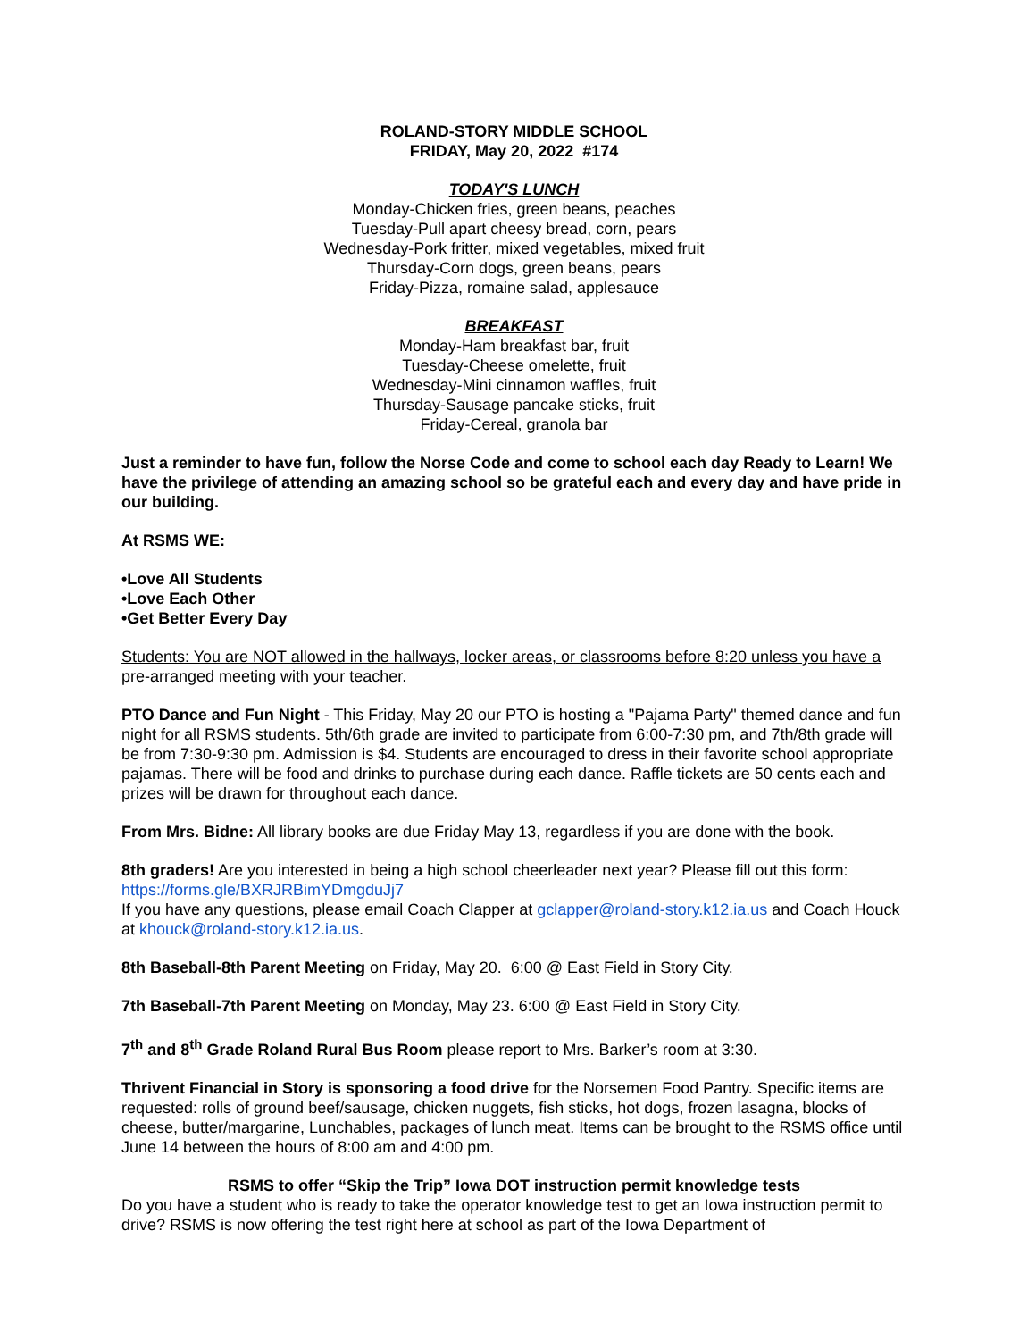ROLAND-STORY MIDDLE SCHOOL
FRIDAY, May 20, 2022 #174
TODAY'S LUNCH
Monday-Chicken fries, green beans, peaches
Tuesday-Pull apart cheesy bread, corn, pears
Wednesday-Pork fritter, mixed vegetables, mixed fruit
Thursday-Corn dogs, green beans, pears
Friday-Pizza, romaine salad, applesauce
BREAKFAST
Monday-Ham breakfast bar, fruit
Tuesday-Cheese omelette, fruit
Wednesday-Mini cinnamon waffles, fruit
Thursday-Sausage pancake sticks, fruit
Friday-Cereal, granola bar
Just a reminder to have fun, follow the Norse Code and come to school each day Ready to Learn! We have the privilege of attending an amazing school so be grateful each and every day and have pride in our building.
At RSMS WE:
•Love All Students
•Love Each Other
•Get Better Every Day
Students: You are NOT allowed in the hallways, locker areas, or classrooms before 8:20 unless you have a pre-arranged meeting with your teacher.
PTO Dance and Fun Night - This Friday, May 20 our PTO is hosting a "Pajama Party" themed dance and fun night for all RSMS students. 5th/6th grade are invited to participate from 6:00-7:30 pm, and 7th/8th grade will be from 7:30-9:30 pm. Admission is $4. Students are encouraged to dress in their favorite school appropriate pajamas. There will be food and drinks to purchase during each dance. Raffle tickets are 50 cents each and prizes will be drawn for throughout each dance.
From Mrs. Bidne: All library books are due Friday May 13, regardless if you are done with the book.
8th graders! Are you interested in being a high school cheerleader next year? Please fill out this form: https://forms.gle/BXRJRBimYDmgduJj7
If you have any questions, please email Coach Clapper at gclapper@roland-story.k12.ia.us and Coach Houck at khouck@roland-story.k12.ia.us.
8th Baseball-8th Parent Meeting on Friday, May 20. 6:00 @ East Field in Story City.
7th Baseball-7th Parent Meeting on Monday, May 23. 6:00 @ East Field in Story City.
7<sup>th</sup> and 8<sup>th</sup> Grade Roland Rural Bus Room please report to Mrs. Barker’s room at 3:30.
Thrivent Financial in Story is sponsoring a food drive for the Norsemen Food Pantry. Specific items are requested: rolls of ground beef/sausage, chicken nuggets, fish sticks, hot dogs, frozen lasagna, blocks of cheese, butter/margarine, Lunchables, packages of lunch meat. Items can be brought to the RSMS office until June 14 between the hours of 8:00 am and 4:00 pm.
RSMS to offer “Skip the Trip” Iowa DOT instruction permit knowledge tests
Do you have a student who is ready to take the operator knowledge test to get an Iowa instruction permit to drive? RSMS is now offering the test right here at school as part of the Iowa Department of